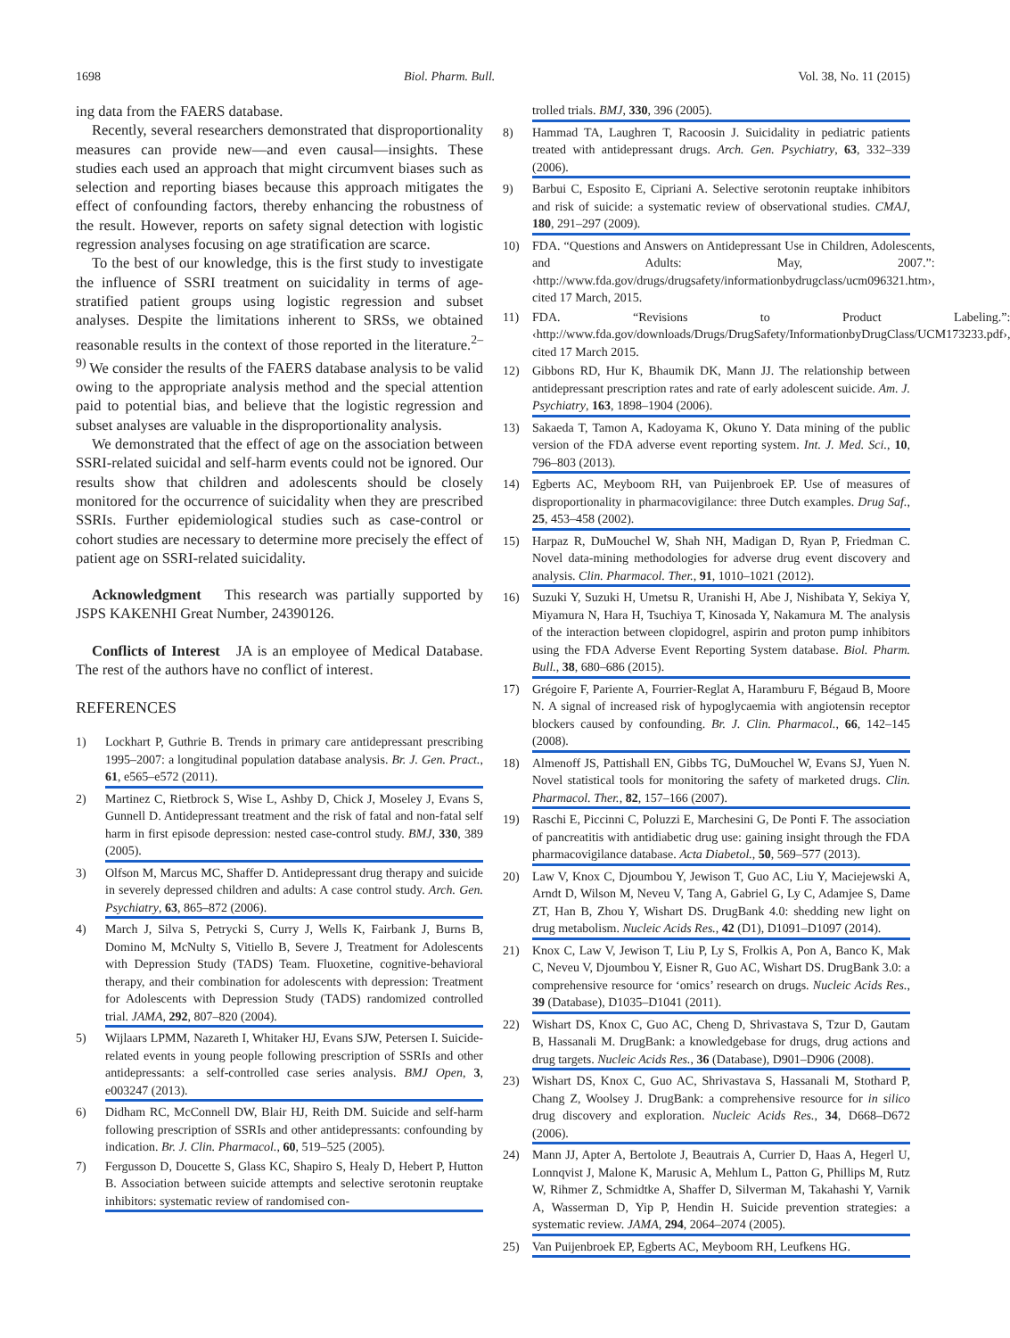1698 Biol. Pharm. Bull. Vol. 38, No. 11 (2015)
ing data from the FAERS database.
Recently, several researchers demonstrated that disproportionality measures can provide new—and even causal—insights. These studies each used an approach that might circumvent biases such as selection and reporting biases because this approach mitigates the effect of confounding factors, thereby enhancing the robustness of the result. However, reports on safety signal detection with logistic regression analyses focusing on age stratification are scarce.
To the best of our knowledge, this is the first study to investigate the influence of SSRI treatment on suicidality in terms of age-stratified patient groups using logistic regression and subset analyses. Despite the limitations inherent to SRSs, we obtained reasonable results in the context of those reported in the literature.<sup>2–9)</sup> We consider the results of the FAERS database analysis to be valid owing to the appropriate analysis method and the special attention paid to potential bias, and believe that the logistic regression and subset analyses are valuable in the disproportionality analysis.
We demonstrated that the effect of age on the association between SSRI-related suicidal and self-harm events could not be ignored. Our results show that children and adolescents should be closely monitored for the occurrence of suicidality when they are prescribed SSRIs. Further epidemiological studies such as case-control or cohort studies are necessary to determine more precisely the effect of patient age on SSRI-related suicidality.
Acknowledgment This research was partially supported by JSPS KAKENHI Great Number, 24390126.
Conflicts of Interest JA is an employee of Medical Database. The rest of the authors have no conflict of interest.
REFERENCES
1) Lockhart P, Guthrie B. Trends in primary care antidepressant prescribing 1995–2007: a longitudinal population database analysis. Br. J. Gen. Pract., 61, e565–e572 (2011).
2) Martinez C, Rietbrock S, Wise L, Ashby D, Chick J, Moseley J, Evans S, Gunnell D. Antidepressant treatment and the risk of fatal and non-fatal self harm in first episode depression: nested case-control study. BMJ, 330, 389 (2005).
3) Olfson M, Marcus MC, Shaffer D. Antidepressant drug therapy and suicide in severely depressed children and adults: A case control study. Arch. Gen. Psychiatry, 63, 865–872 (2006).
4) March J, Silva S, Petrycki S, Curry J, Wells K, Fairbank J, Burns B, Domino M, McNulty S, Vitiello B, Severe J, Treatment for Adolescents with Depression Study (TADS) Team. Fluoxetine, cognitive-behavioral therapy, and their combination for adolescents with depression: Treatment for Adolescents with Depression Study (TADS) randomized controlled trial. JAMA, 292, 807–820 (2004).
5) Wijlaars LPMM, Nazareth I, Whitaker HJ, Evans SJW, Petersen I. Suicide-related events in young people following prescription of SSRIs and other antidepressants: a self-controlled case series analysis. BMJ Open, 3, e003247 (2013).
6) Didham RC, McConnell DW, Blair HJ, Reith DM. Suicide and self-harm following prescription of SSRIs and other antidepressants: confounding by indication. Br. J. Clin. Pharmacol., 60, 519–525 (2005).
7) Fergusson D, Doucette S, Glass KC, Shapiro S, Healy D, Hebert P, Hutton B. Association between suicide attempts and selective serotonin reuptake inhibitors: systematic review of randomised con-
trolled trials. BMJ, 330, 396 (2005).
8) Hammad TA, Laughren T, Racoosin J. Suicidality in pediatric patients treated with antidepressant drugs. Arch. Gen. Psychiatry, 63, 332–339 (2006).
9) Barbui C, Esposito E, Cipriani A. Selective serotonin reuptake inhibitors and risk of suicide: a systematic review of observational studies. CMAJ, 180, 291–297 (2009).
10) FDA. “Questions and Answers on Antidepressant Use in Children, Adolescents, and Adults: May, 2007.”: ‹http://www.fda.gov/drugs/drugsafety/informationbydrugclass/ucm096321.htm›, cited 17 March, 2015.
11) FDA. “Revisions to Product Labeling.”: ‹http://www.fda.gov/downloads/Drugs/DrugSafety/InformationbyDrugClass/UCM173233.pdf›, cited 17 March 2015.
12) Gibbons RD, Hur K, Bhaumik DK, Mann JJ. The relationship between antidepressant prescription rates and rate of early adolescent suicide. Am. J. Psychiatry, 163, 1898–1904 (2006).
13) Sakaeda T, Tamon A, Kadoyama K, Okuno Y. Data mining of the public version of the FDA adverse event reporting system. Int. J. Med. Sci., 10, 796–803 (2013).
14) Egberts AC, Meyboom RH, van Puijenbroek EP. Use of measures of disproportionality in pharmacovigilance: three Dutch examples. Drug Saf., 25, 453–458 (2002).
15) Harpaz R, DuMouchel W, Shah NH, Madigan D, Ryan P, Friedman C. Novel data-mining methodologies for adverse drug event discovery and analysis. Clin. Pharmacol. Ther., 91, 1010–1021 (2012).
16) Suzuki Y, Suzuki H, Umetsu R, Uranishi H, Abe J, Nishibata Y, Sekiya Y, Miyamura N, Hara H, Tsuchiya T, Kinosada Y, Nakamura M. The analysis of the interaction between clopidogrel, aspirin and proton pump inhibitors using the FDA Adverse Event Reporting System database. Biol. Pharm. Bull., 38, 680–686 (2015).
17) Grégoire F, Pariente A, Fourrier-Reglat A, Haramburu F, Bégaud B, Moore N. A signal of increased risk of hypoglycaemia with angiotensin receptor blockers caused by confounding. Br. J. Clin. Pharmacol., 66, 142–145 (2008).
18) Almenoff JS, Pattishall EN, Gibbs TG, DuMouchel W, Evans SJ, Yuen N. Novel statistical tools for monitoring the safety of marketed drugs. Clin. Pharmacol. Ther., 82, 157–166 (2007).
19) Raschi E, Piccinni C, Poluzzi E, Marchesini G, De Ponti F. The association of pancreatitis with antidiabetic drug use: gaining insight through the FDA pharmacovigilance database. Acta Diabetol., 50, 569–577 (2013).
20) Law V, Knox C, Djoumbou Y, Jewison T, Guo AC, Liu Y, Maciejewski A, Arndt D, Wilson M, Neveu V, Tang A, Gabriel G, Ly C, Adamjee S, Dame ZT, Han B, Zhou Y, Wishart DS. DrugBank 4.0: shedding new light on drug metabolism. Nucleic Acids Res., 42 (D1), D1091–D1097 (2014).
21) Knox C, Law V, Jewison T, Liu P, Ly S, Frolkis A, Pon A, Banco K, Mak C, Neveu V, Djoumbou Y, Eisner R, Guo AC, Wishart DS. DrugBank 3.0: a comprehensive resource for ‘omics’ research on drugs. Nucleic Acids Res., 39 (Database), D1035–D1041 (2011).
22) Wishart DS, Knox C, Guo AC, Cheng D, Shrivastava S, Tzur D, Gautam B, Hassanali M. DrugBank: a knowledgebase for drugs, drug actions and drug targets. Nucleic Acids Res., 36 (Database), D901–D906 (2008).
23) Wishart DS, Knox C, Guo AC, Shrivastava S, Hassanali M, Stothard P, Chang Z, Woolsey J. DrugBank: a comprehensive resource for in silico drug discovery and exploration. Nucleic Acids Res., 34, D668–D672 (2006).
24) Mann JJ, Apter A, Bertolote J, Beautrais A, Currier D, Haas A, Hegerl U, Lonnqvist J, Malone K, Marusic A, Mehlum L, Patton G, Phillips M, Rutz W, Rihmer Z, Schmidtke A, Shaffer D, Silverman M, Takahashi Y, Varnik A, Wasserman D, Yip P, Hendin H. Suicide prevention strategies: a systematic review. JAMA, 294, 2064–2074 (2005).
25) Van Puijenbroek EP, Egberts AC, Meyboom RH, Leufkens HG.